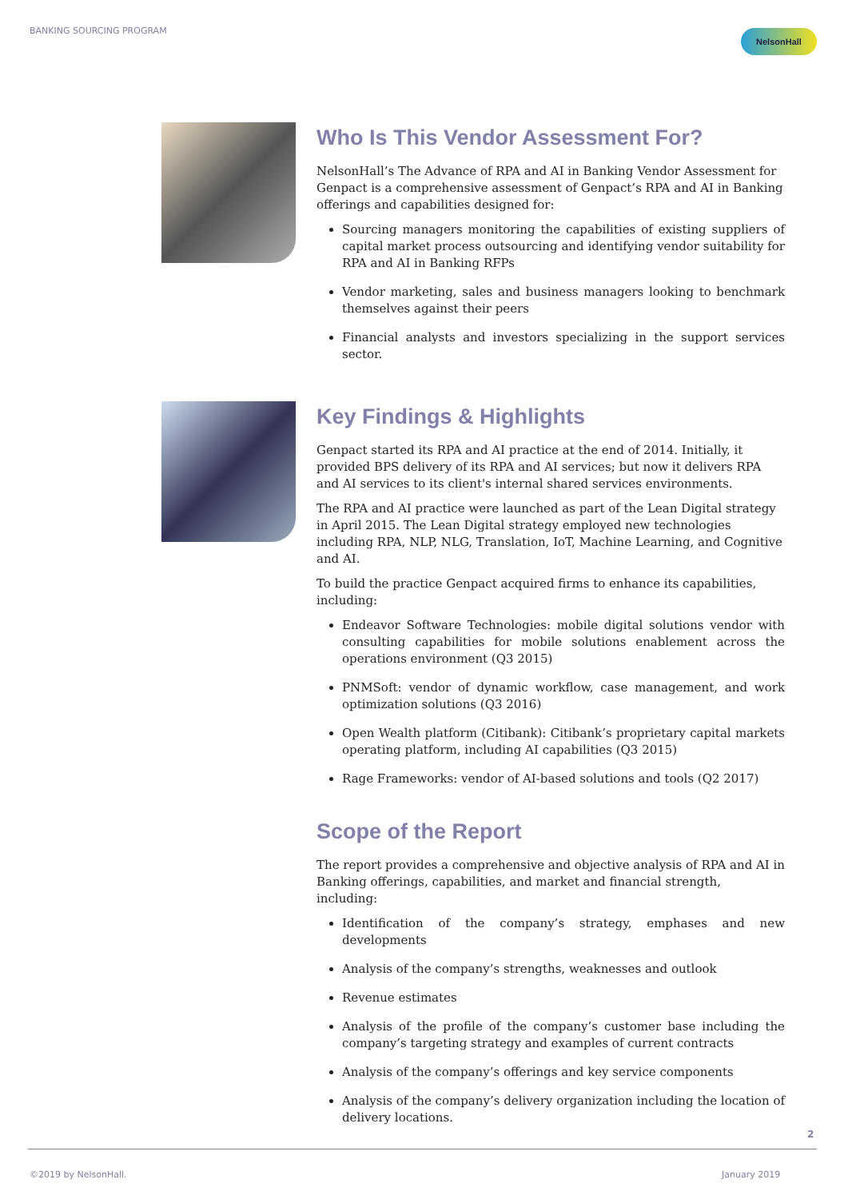BANKING SOURCING PROGRAM NelsonHall
Who Is This Vendor Assessment For?
NelsonHall’s The Advance of RPA and AI in Banking Vendor Assessment for Genpact is a comprehensive assessment of Genpact’s RPA and AI in Banking offerings and capabilities designed for:
Sourcing managers monitoring the capabilities of existing suppliers of capital market process outsourcing and identifying vendor suitability for RPA and AI in Banking RFPs
Vendor marketing, sales and business managers looking to benchmark themselves against their peers
Financial analysts and investors specializing in the support services sector.
Key Findings & Highlights
Genpact started its RPA and AI practice at the end of 2014. Initially, it provided BPS delivery of its RPA and AI services; but now it delivers RPA and AI services to its client's internal shared services environments.
The RPA and AI practice were launched as part of the Lean Digital strategy in April 2015. The Lean Digital strategy employed new technologies including RPA, NLP, NLG, Translation, IoT, Machine Learning, and Cognitive and AI.
To build the practice Genpact acquired firms to enhance its capabilities, including:
Endeavor Software Technologies: mobile digital solutions vendor with consulting capabilities for mobile solutions enablement across the operations environment (Q3 2015)
PNMSoft: vendor of dynamic workflow, case management, and work optimization solutions (Q3 2016)
Open Wealth platform (Citibank): Citibank’s proprietary capital markets operating platform, including AI capabilities (Q3 2015)
Rage Frameworks: vendor of AI-based solutions and tools (Q2 2017)
Scope of the Report
The report provides a comprehensive and objective analysis of RPA and AI in Banking offerings, capabilities, and market and financial strength, including:
Identification of the company’s strategy, emphases and new developments
Analysis of the company’s strengths, weaknesses and outlook
Revenue estimates
Analysis of the profile of the company’s customer base including the company’s targeting strategy and examples of current contracts
Analysis of the company’s offerings and key service components
Analysis of the company’s delivery organization including the location of delivery locations.
2
©2019 by NelsonHall. January 2019